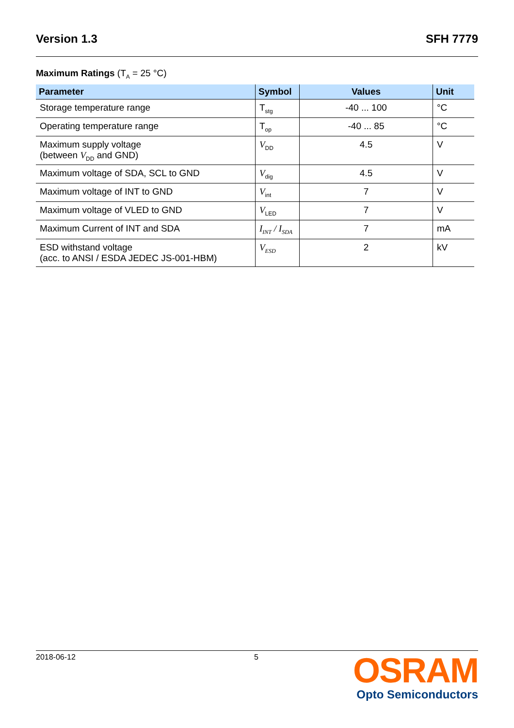Version 1.3 SFH 7779
Maximum Ratings (T<sub>A</sub> = 25 °C)
| Parameter | Symbol | Values | Unit |
| --- | --- | --- | --- |
| Storage temperature range | T<sub>stg</sub> | -40 ... 100 | °C |
| Operating temperature range | T<sub>op</sub> | -40 ... 85 | °C |
| Maximum supply voltage (between V<sub>DD</sub> and GND) | V<sub>DD</sub> | 4.5 | V |
| Maximum voltage of SDA, SCL to GND | V<sub>dig</sub> | 4.5 | V |
| Maximum voltage of INT to GND | V<sub>int</sub> | 7 | V |
| Maximum voltage of VLED to GND | V<sub>LED</sub> | 7 | V |
| Maximum Current of INT and SDA | I<sub>INT</sub> / I<sub>SDA</sub> | 7 | mA |
| ESD withstand voltage (acc. to ANSI / ESDA JEDEC JS-001-HBM) | V<sub>ESD</sub> | 2 | kV |
2018-06-12 5
OSRAM
Opto Semiconductors